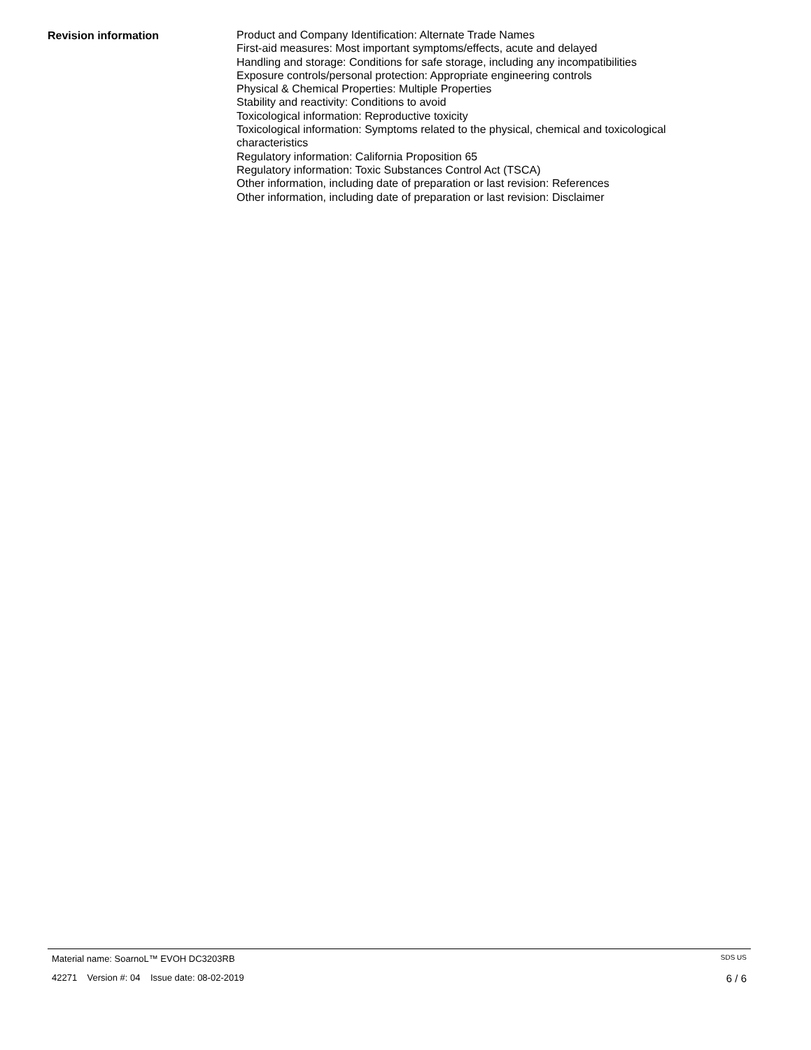Revision information
Product and Company Identification: Alternate Trade Names
First-aid measures: Most important symptoms/effects, acute and delayed
Handling and storage: Conditions for safe storage, including any incompatibilities
Exposure controls/personal protection: Appropriate engineering controls
Physical & Chemical Properties: Multiple Properties
Stability and reactivity: Conditions to avoid
Toxicological information: Reproductive toxicity
Toxicological information: Symptoms related to the physical, chemical and toxicological characteristics
Regulatory information: California Proposition 65
Regulatory information: Toxic Substances Control Act (TSCA)
Other information, including date of preparation or last revision: References
Other information, including date of preparation or last revision: Disclaimer
Material name: SoarnoL™ EVOH DC3203RB SDS US
42271 Version #: 04 Issue date: 08-02-2019 6 / 6